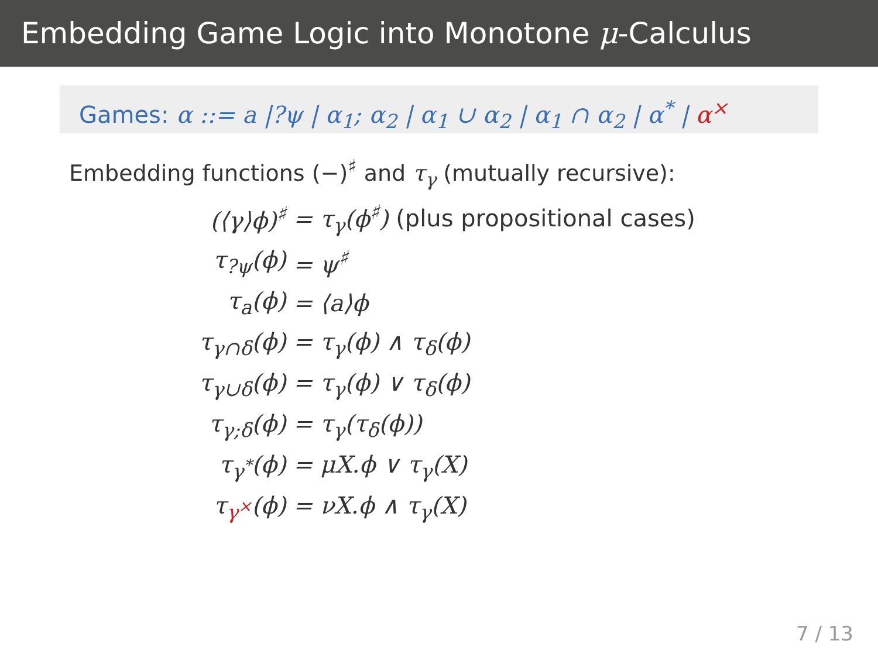Embedding Game Logic into Monotone μ-Calculus
Games: α ::= a |?ψ | α<sub>1</sub>; α<sub>2</sub> | α<sub>1</sub> ∪ α<sub>2</sub> | α<sub>1</sub> ∩ α<sub>2</sub> | α<sup>*</sup> | α<sup>×</sup>
Embedding functions (−)<sup>♯</sup> and τ<sub>γ</sub> (mutually recursive):
| (⟨γ⟩ϕ)<sup>♯</sup> | = τ<sub>γ</sub>(ϕ<sup>♯</sup>) (plus propositional cases) |
| τ<sub>?ψ</sub>(ϕ) | = ψ<sup>♯</sup> |
| τ<sub>a</sub>(ϕ) | = ⟨a⟩ϕ |
| τ<sub>γ∩δ</sub>(ϕ) | = τ<sub>γ</sub>(ϕ) ∧ τ<sub>δ</sub>(ϕ) |
| τ<sub>γ∪δ</sub>(ϕ) | = τ<sub>γ</sub>(ϕ) ∨ τ<sub>δ</sub>(ϕ) |
| τ<sub>γ;δ</sub>(ϕ) | = τ<sub>γ</sub>(τ<sub>δ</sub>(ϕ)) |
| τ<sub>γ<sup>*</sup></sub>(ϕ) | = μX.ϕ ∨ τ<sub>γ</sub>(X) |
| τ<sub>γ<sup>×</sup></sub>(ϕ) | = νX.ϕ ∧ τ<sub>γ</sub>(X) |
7 / 13